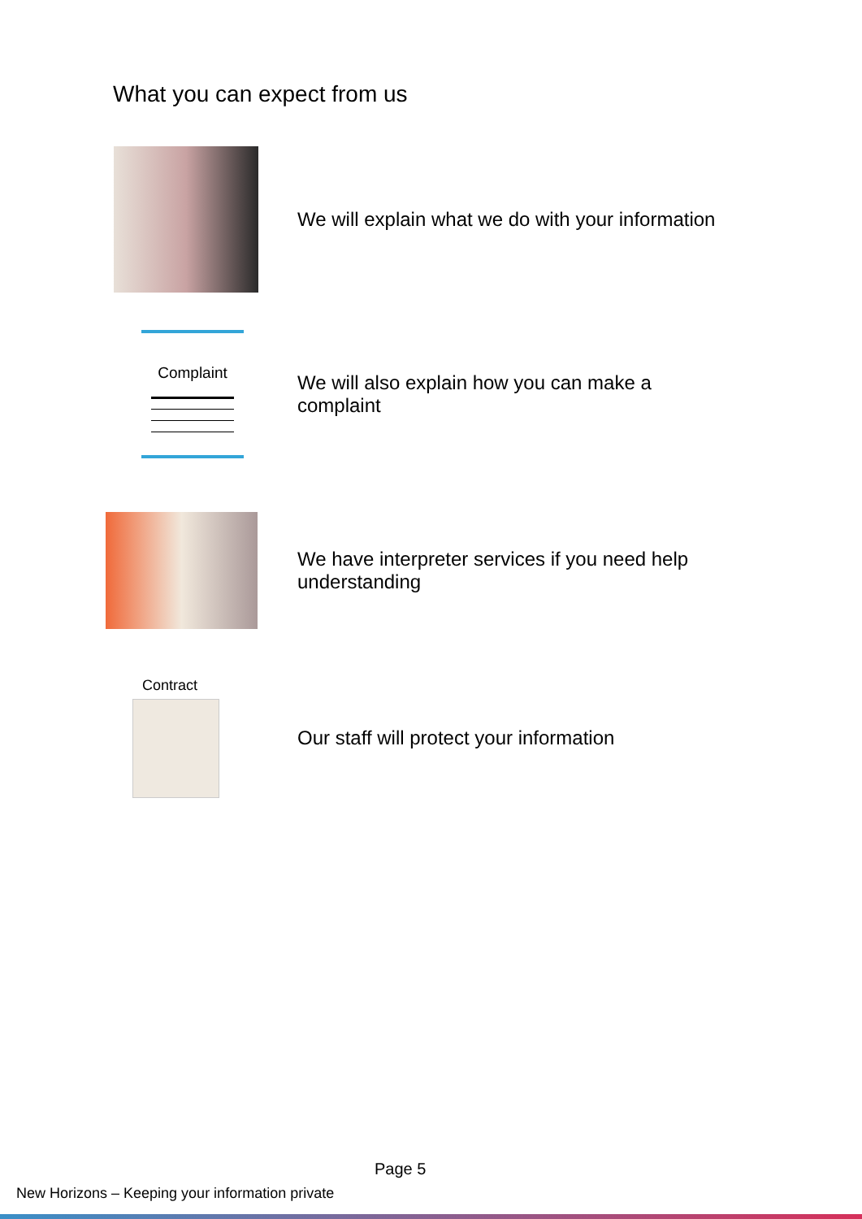What you can expect from us
We will explain what we do with your information
Complaint
We will also explain how you can make a
complaint
We have interpreter services if you need help
understanding
Contract
Our staff will protect your information
Page 5
New Horizons – Keeping your information private